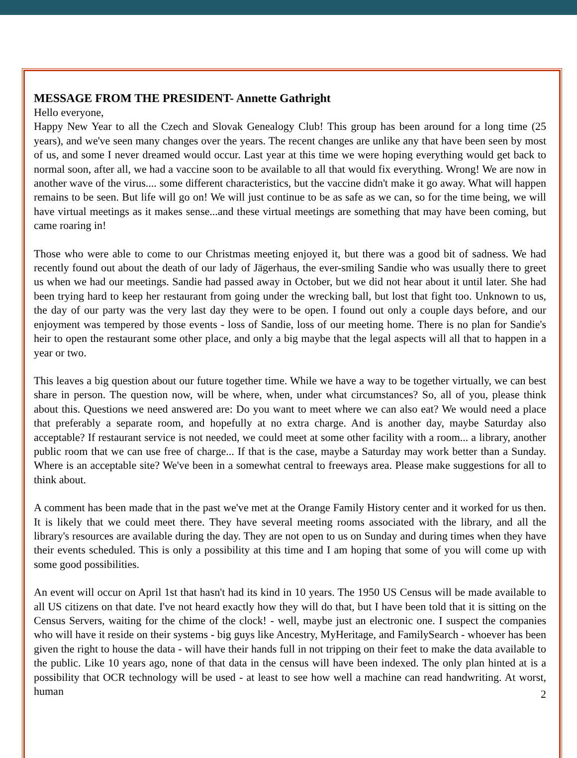MESSAGE FROM THE PRESIDENT- Annette Gathright
Hello everyone,
Happy New Year to all the Czech and Slovak Genealogy Club! This group has been around for a long time (25 years), and we've seen many changes over the years. The recent changes are unlike any that have been seen by most of us, and some I never dreamed would occur. Last year at this time we were hoping everything would get back to normal soon, after all, we had a vaccine soon to be available to all that would fix everything. Wrong! We are now in another wave of the virus.... some different characteristics, but the vaccine didn't make it go away. What will happen remains to be seen. But life will go on! We will just continue to be as safe as we can, so for the time being, we will have virtual meetings as it makes sense...and these virtual meetings are something that may have been coming, but came roaring in!
Those who were able to come to our Christmas meeting enjoyed it, but there was a good bit of sadness. We had recently found out about the death of our lady of Jägerhaus, the ever-smiling Sandie who was usually there to greet us when we had our meetings. Sandie had passed away in October, but we did not hear about it until later. She had been trying hard to keep her restaurant from going under the wrecking ball, but lost that fight too. Unknown to us, the day of our party was the very last day they were to be open. I found out only a couple days before, and our enjoyment was tempered by those events - loss of Sandie, loss of our meeting home. There is no plan for Sandie's heir to open the restaurant some other place, and only a big maybe that the legal aspects will all that to happen in a year or two.
This leaves a big question about our future together time. While we have a way to be together virtually, we can best share in person. The question now, will be where, when, under what circumstances? So, all of you, please think about this. Questions we need answered are: Do you want to meet where we can also eat? We would need a place that preferably a separate room, and hopefully at no extra charge. And is another day, maybe Saturday also acceptable? If restaurant service is not needed, we could meet at some other facility with a room... a library, another public room that we can use free of charge... If that is the case, maybe a Saturday may work better than a Sunday. Where is an acceptable site? We've been in a somewhat central to freeways area. Please make suggestions for all to think about.
A comment has been made that in the past we've met at the Orange Family History center and it worked for us then. It is likely that we could meet there. They have several meeting rooms associated with the library, and all the library's resources are available during the day. They are not open to us on Sunday and during times when they have their events scheduled. This is only a possibility at this time and I am hoping that some of you will come up with some good possibilities.
An event will occur on April 1st that hasn't had its kind in 10 years. The 1950 US Census will be made available to all US citizens on that date. I've not heard exactly how they will do that, but I have been told that it is sitting on the Census Servers, waiting for the chime of the clock! - well, maybe just an electronic one. I suspect the companies who will have it reside on their systems - big guys like Ancestry, MyHeritage, and FamilySearch - whoever has been given the right to house the data - will have their hands full in not tripping on their feet to make the data available to the public. Like 10 years ago, none of that data in the census will have been indexed. The only plan hinted at is a possibility that OCR technology will be used - at least to see how well a machine can read handwriting. At worst, human
2